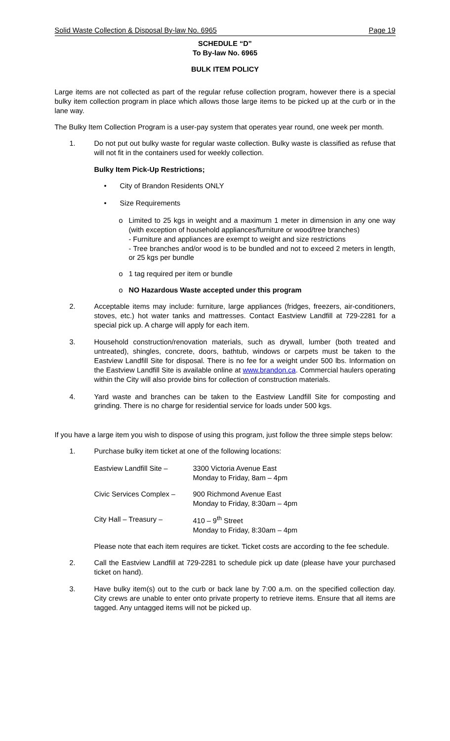Solid Waste Collection & Disposal By-law No. 6965 Page 19
SCHEDULE “D”
To By-law No. 6965
BULK ITEM POLICY
Large items are not collected as part of the regular refuse collection program, however there is a special bulky item collection program in place which allows those large items to be picked up at the curb or in the lane way.
The Bulky Item Collection Program is a user-pay system that operates year round, one week per month.
1. Do not put out bulky waste for regular waste collection. Bulky waste is classified as refuse that will not fit in the containers used for weekly collection.
Bulky Item Pick-Up Restrictions;
• City of Brandon Residents ONLY
• Size Requirements
o Limited to 25 kgs in weight and a maximum 1 meter in dimension in any one way (with exception of household appliances/furniture or wood/tree branches)
- Furniture and appliances are exempt to weight and size restrictions
- Tree branches and/or wood is to be bundled and not to exceed 2 meters in length, or 25 kgs per bundle
o 1 tag required per item or bundle
o NO Hazardous Waste accepted under this program
2. Acceptable items may include: furniture, large appliances (fridges, freezers, air-conditioners, stoves, etc.) hot water tanks and mattresses. Contact Eastview Landfill at 729-2281 for a special pick up. A charge will apply for each item.
3. Household construction/renovation materials, such as drywall, lumber (both treated and untreated), shingles, concrete, doors, bathtub, windows or carpets must be taken to the Eastview Landfill Site for disposal. There is no fee for a weight under 500 lbs. Information on the Eastview Landfill Site is available online at www.brandon.ca. Commercial haulers operating within the City will also provide bins for collection of construction materials.
4. Yard waste and branches can be taken to the Eastview Landfill Site for composting and grinding. There is no charge for residential service for loads under 500 kgs.
If you have a large item you wish to dispose of using this program, just follow the three simple steps below:
1. Purchase bulky item ticket at one of the following locations:
Eastview Landfill Site –
3300 Victoria Avenue East
Monday to Friday, 8am – 4pm
Civic Services Complex –
900 Richmond Avenue East
Monday to Friday, 8:30am – 4pm
City Hall – Treasury – 410 – 9<sup>th</sup> Street
Monday to Friday, 8:30am – 4pm
Please note that each item requires are ticket. Ticket costs are according to the fee schedule.
2. Call the Eastview Landfill at 729-2281 to schedule pick up date (please have your purchased ticket on hand).
3. Have bulky item(s) out to the curb or back lane by 7:00 a.m. on the specified collection day. City crews are unable to enter onto private property to retrieve items. Ensure that all items are tagged. Any untagged items will not be picked up.